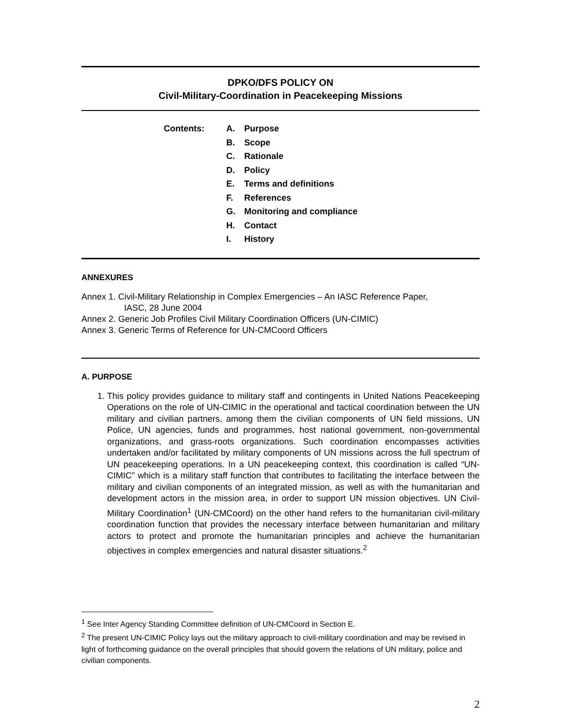DPKO/DFS POLICY ON
Civil-Military-Coordination in Peacekeeping Missions
Contents: A. Purpose
B. Scope
C. Rationale
D. Policy
E. Terms and definitions
F. References
G. Monitoring and compliance
H. Contact
I. History
ANNEXURES
Annex 1. Civil-Military Relationship in Complex Emergencies – An IASC Reference Paper,
IASC, 28 June 2004
Annex 2. Generic Job Profiles Civil Military Coordination Officers (UN-CIMIC)
Annex 3. Generic Terms of Reference for UN-CMCoord Officers
A. PURPOSE
1. This policy provides guidance to military staff and contingents in United Nations Peacekeeping Operations on the role of UN-CIMIC in the operational and tactical coordination between the UN military and civilian partners, among them the civilian components of UN field missions, UN Police, UN agencies, funds and programmes, host national government, non-governmental organizations, and grass-roots organizations. Such coordination encompasses activities undertaken and/or facilitated by military components of UN missions across the full spectrum of UN peacekeeping operations. In a UN peacekeeping context, this coordination is called “UN-CIMIC” which is a military staff function that contributes to facilitating the interface between the military and civilian components of an integrated mission, as well as with the humanitarian and development actors in the mission area, in order to support UN mission objectives. UN Civil-Military Coordination<sup>1</sup> (UN-CMCoord) on the other hand refers to the humanitarian civil-military coordination function that provides the necessary interface between humanitarian and military actors to protect and promote the humanitarian principles and achieve the humanitarian objectives in complex emergencies and natural disaster situations.<sup>2</sup>
<sup>1</sup> See Inter Agency Standing Committee definition of UN-CMCoord in Section E.
<sup>2</sup> The present UN-CIMIC Policy lays out the military approach to civil-military coordination and may be revised in light of forthcoming guidance on the overall principles that should govern the relations of UN military, police and civilian components.
2